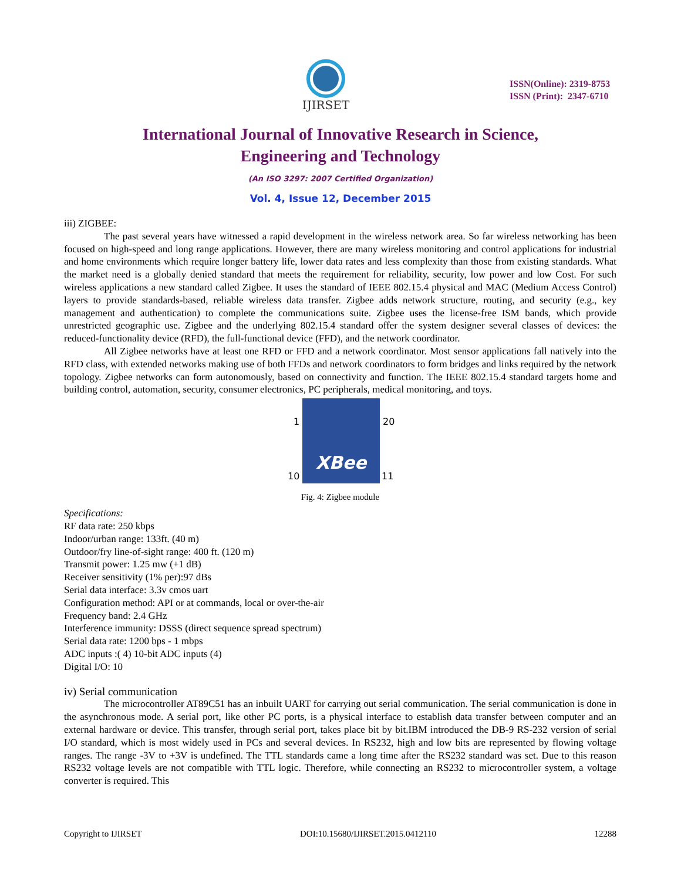IJIRSET
ISSN(Online): 2319-8753
ISSN (Print): 2347-6710
International Journal of Innovative Research in Science,
Engineering and Technology
(An ISO 3297: 2007 Certified Organization)
Vol. 4, Issue 12, December 2015
iii) ZIGBEE:
The past several years have witnessed a rapid development in the wireless network area. So far wireless networking has been focused on high-speed and long range applications. However, there are many wireless monitoring and control applications for industrial and home environments which require longer battery life, lower data rates and less complexity than those from existing standards. What the market need is a globally denied standard that meets the requirement for reliability, security, low power and low Cost. For such wireless applications a new standard called Zigbee. It uses the standard of IEEE 802.15.4 physical and MAC (Medium Access Control) layers to provide standards-based, reliable wireless data transfer. Zigbee adds network structure, routing, and security (e.g., key management and authentication) to complete the communications suite. Zigbee uses the license-free ISM bands, which provide unrestricted geographic use. Zigbee and the underlying 802.15.4 standard offer the system designer several classes of devices: the reduced-functionality device (RFD), the full-functional device (FFD), and the network coordinator.
All Zigbee networks have at least one RFD or FFD and a network coordinator. Most sensor applications fall natively into the RFD class, with extended networks making use of both FFDs and network coordinators to form bridges and links required by the network topology. Zigbee networks can form autonomously, based on connectivity and function. The IEEE 802.15.4 standard targets home and building control, automation, security, consumer electronics, PC peripherals, medical monitoring, and toys.
1
20
10
11
XBee
Fig. 4: Zigbee module
Specifications:
RF data rate: 250 kbps
Indoor/urban range: 133ft. (40 m)
Outdoor/fry line-of-sight range: 400 ft. (120 m)
Transmit power: 1.25 mw (+1 dB)
Receiver sensitivity (1% per):97 dBs
Serial data interface: 3.3v cmos uart
Configuration method: API or at commands, local or over-the-air
Frequency band: 2.4 GHz
Interference immunity: DSSS (direct sequence spread spectrum)
Serial data rate: 1200 bps - 1 mbps
ADC inputs :( 4) 10-bit ADC inputs (4)
Digital I/O: 10
iv) Serial communication
The microcontroller AT89C51 has an inbuilt UART for carrying out serial communication. The serial communication is done in the asynchronous mode. A serial port, like other PC ports, is a physical interface to establish data transfer between computer and an external hardware or device. This transfer, through serial port, takes place bit by bit.IBM introduced the DB-9 RS-232 version of serial I/O standard, which is most widely used in PCs and several devices. In RS232, high and low bits are represented by flowing voltage ranges. The range -3V to +3V is undefined. The TTL standards came a long time after the RS232 standard was set. Due to this reason RS232 voltage levels are not compatible with TTL logic. Therefore, while connecting an RS232 to microcontroller system, a voltage converter is required. This
Copyright to IJIRSET DOI:10.15680/IJIRSET.2015.0412110 12288